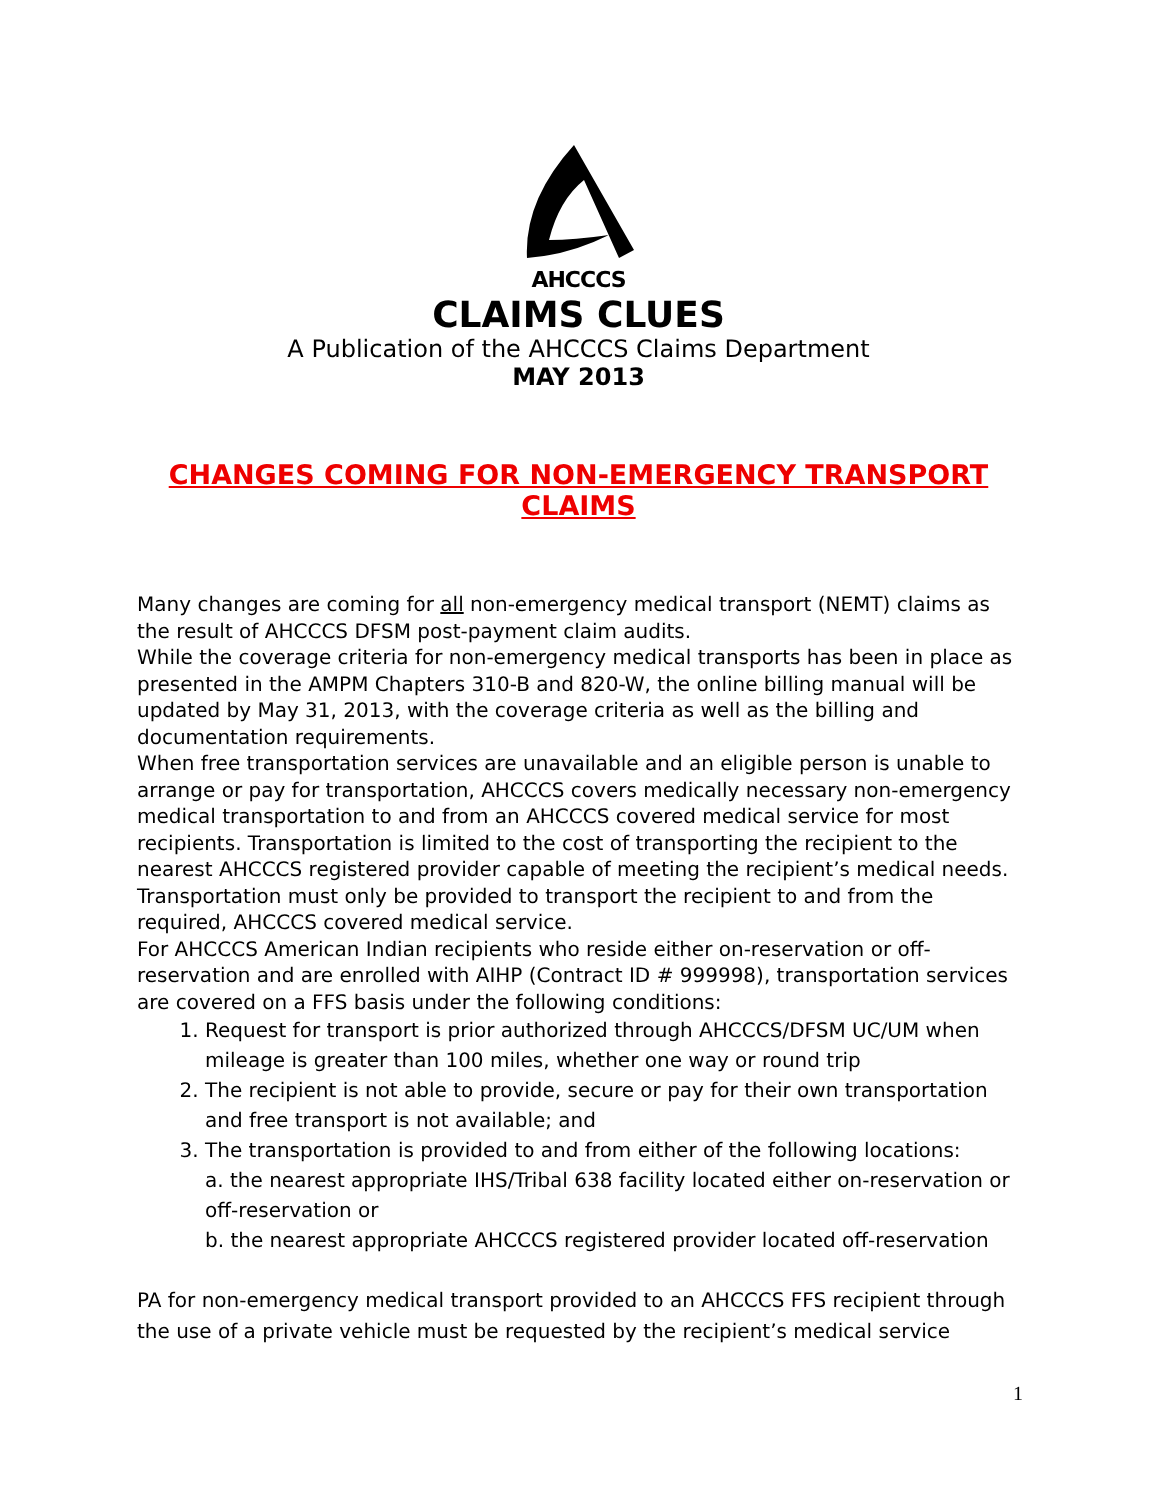AHCCCS
CLAIMS CLUES
A Publication of the AHCCCS Claims Department
MAY 2013
CHANGES COMING FOR NON-EMERGENCY TRANSPORT CLAIMS
Many changes are coming for all non-emergency medical transport (NEMT) claims as the result of AHCCCS DFSM post-payment claim audits.
While the coverage criteria for non-emergency medical transports has been in place as presented in the AMPM Chapters 310-B and 820-W, the online billing manual will be updated by May 31, 2013, with the coverage criteria as well as the billing and documentation requirements.
When free transportation services are unavailable and an eligible person is unable to arrange or pay for transportation, AHCCCS covers medically necessary non-emergency medical transportation to and from an AHCCCS covered medical service for most recipients. Transportation is limited to the cost of transporting the recipient to the nearest AHCCCS registered provider capable of meeting the recipient’s medical needs. Transportation must only be provided to transport the recipient to and from the required, AHCCCS covered medical service.
For AHCCCS American Indian recipients who reside either on-reservation or off-reservation and are enrolled with AIHP (Contract ID # 999998), transportation services are covered on a FFS basis under the following conditions:
1. Request for transport is prior authorized through AHCCCS/DFSM UC/UM when mileage is greater than 100 miles, whether one way or round trip
2. The recipient is not able to provide, secure or pay for their own transportation and free transport is not available; and
3. The transportation is provided to and from either of the following locations:
a. the nearest appropriate IHS/Tribal 638 facility located either on-reservation or off-reservation or
b. the nearest appropriate AHCCCS registered provider located off-reservation
PA for non-emergency medical transport provided to an AHCCCS FFS recipient through the use of a private vehicle must be requested by the recipient’s medical service
1